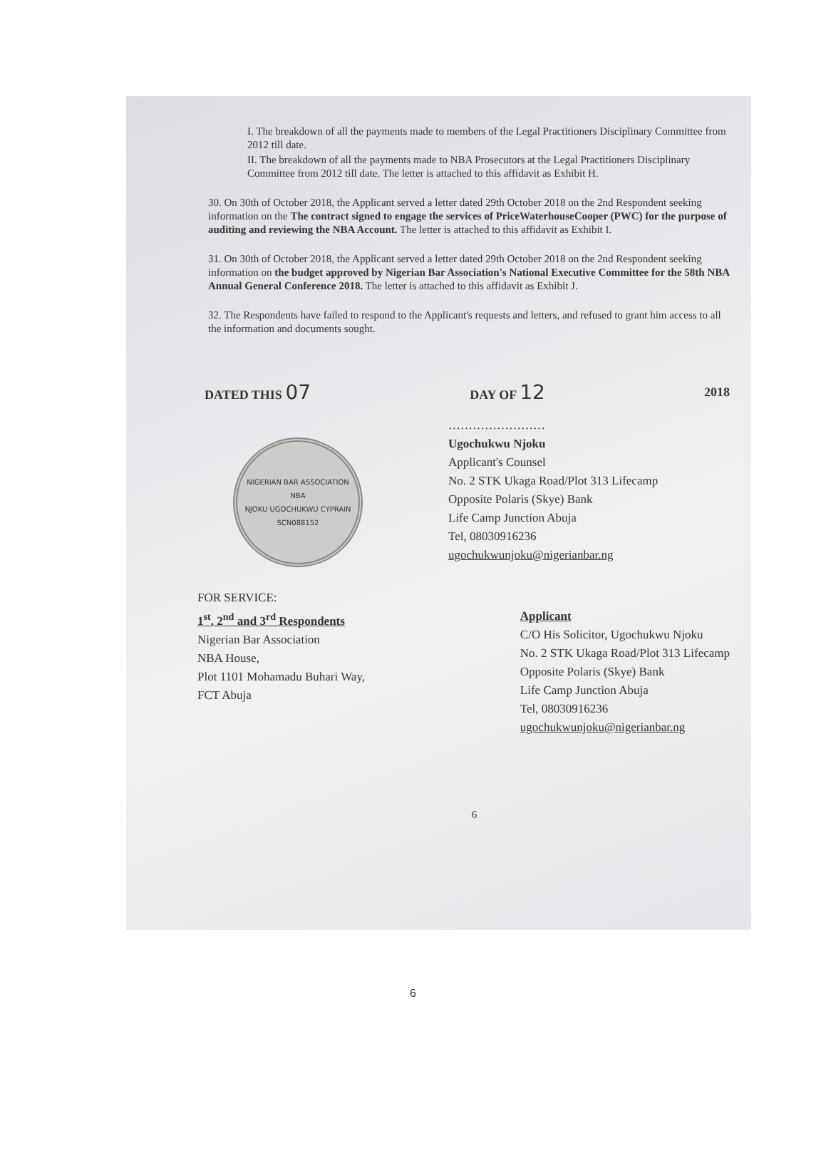I. The breakdown of all the payments made to members of the Legal Practitioners Disciplinary Committee from 2012 till date.
II. The breakdown of all the payments made to NBA Prosecutors at the Legal Practitioners Disciplinary Committee from 2012 till date. The letter is attached to this affidavit as Exhibit H.
30. On 30th of October 2018, the Applicant served a letter dated 29th October 2018 on the 2nd Respondent seeking information on the The contract signed to engage the services of PriceWaterhouseCooper (PWC) for the purpose of auditing and reviewing the NBA Account. The letter is attached to this affidavit as Exhibit I.
31. On 30th of October 2018, the Applicant served a letter dated 29th October 2018 on the 2nd Respondent seeking information on the budget approved by Nigerian Bar Association's National Executive Committee for the 58th NBA Annual General Conference 2018. The letter is attached to this affidavit as Exhibit J.
32. The Respondents have failed to respond to the Applicant's requests and letters, and refused to grant him access to all the information and documents sought.
DATED THIS 07 DAY OF 12 2018
NIGERIAN BAR ASSOCIATION
NBA
NJOKU UGOCHUKWU CYPRAIN
SCN088152
……………………
Ugochukwu Njoku
Applicant's Counsel
No. 2 STK Ukaga Road/Plot 313 Lifecamp
Opposite Polaris (Skye) Bank
Life Camp Junction Abuja
Tel, 08030916236
ugochukwunjoku@nigerianbar.ng
FOR SERVICE:
1<sup>st</sup>, 2<sup>nd</sup> and 3<sup>rd</sup> Respondents
Nigerian Bar Association
NBA House,
Plot 1101 Mohamadu Buhari Way,
FCT Abuja
Applicant
C/O His Solicitor, Ugochukwu Njoku
No. 2 STK Ukaga Road/Plot 313 Lifecamp
Opposite Polaris (Skye) Bank
Life Camp Junction Abuja
Tel, 08030916236
ugochukwunjoku@nigerianbar.ng
6
6